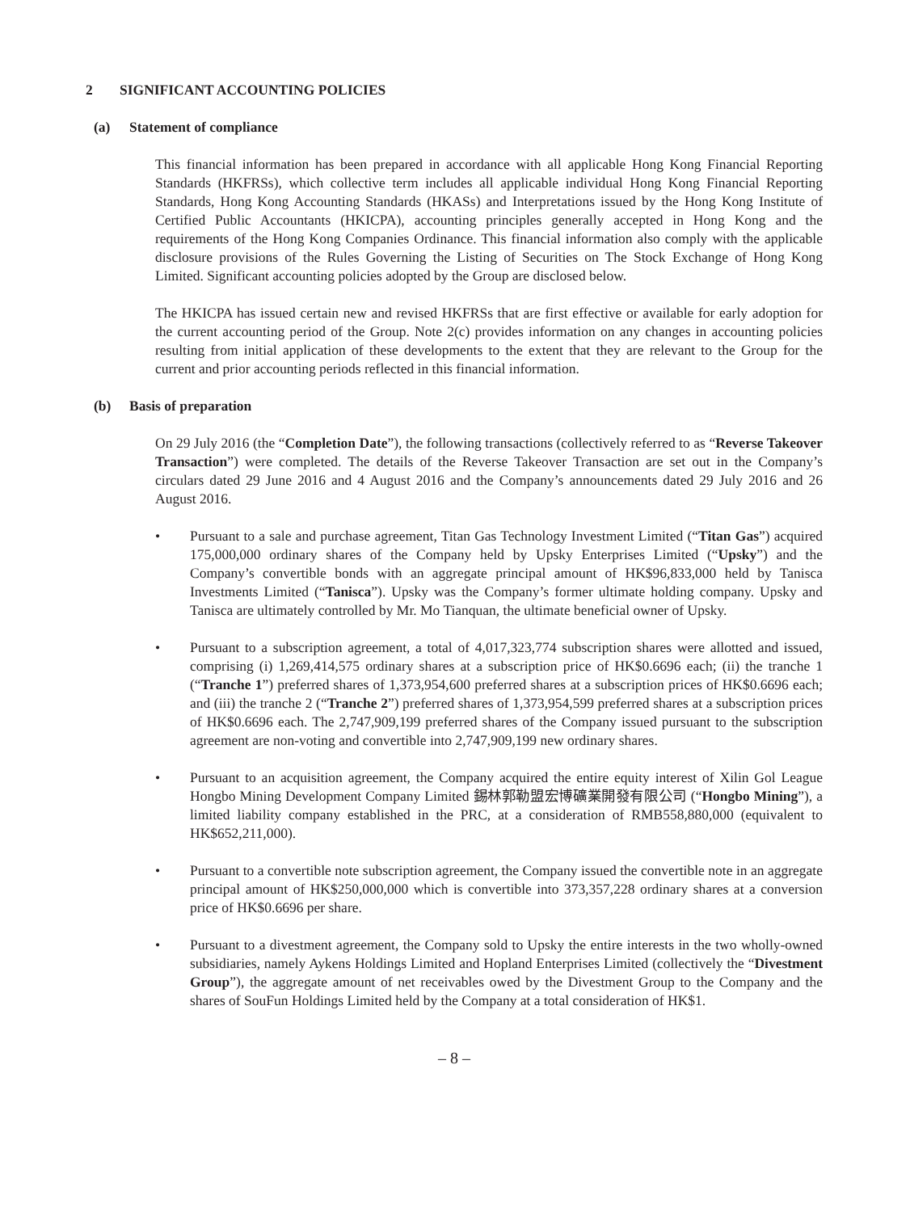2 SIGNIFICANT ACCOUNTING POLICIES
(a) Statement of compliance
This financial information has been prepared in accordance with all applicable Hong Kong Financial Reporting Standards (HKFRSs), which collective term includes all applicable individual Hong Kong Financial Reporting Standards, Hong Kong Accounting Standards (HKASs) and Interpretations issued by the Hong Kong Institute of Certified Public Accountants (HKICPA), accounting principles generally accepted in Hong Kong and the requirements of the Hong Kong Companies Ordinance. This financial information also comply with the applicable disclosure provisions of the Rules Governing the Listing of Securities on The Stock Exchange of Hong Kong Limited. Significant accounting policies adopted by the Group are disclosed below.
The HKICPA has issued certain new and revised HKFRSs that are first effective or available for early adoption for the current accounting period of the Group. Note 2(c) provides information on any changes in accounting policies resulting from initial application of these developments to the extent that they are relevant to the Group for the current and prior accounting periods reflected in this financial information.
(b) Basis of preparation
On 29 July 2016 (the “Completion Date”), the following transactions (collectively referred to as “Reverse Takeover Transaction”) were completed. The details of the Reverse Takeover Transaction are set out in the Company’s circulars dated 29 June 2016 and 4 August 2016 and the Company’s announcements dated 29 July 2016 and 26 August 2016.
• Pursuant to a sale and purchase agreement, Titan Gas Technology Investment Limited (“Titan Gas”) acquired 175,000,000 ordinary shares of the Company held by Upsky Enterprises Limited (“Upsky”) and the Company’s convertible bonds with an aggregate principal amount of HK$96,833,000 held by Tanisca Investments Limited (“Tanisca”). Upsky was the Company’s former ultimate holding company. Upsky and Tanisca are ultimately controlled by Mr. Mo Tianquan, the ultimate beneficial owner of Upsky.
• Pursuant to a subscription agreement, a total of 4,017,323,774 subscription shares were allotted and issued, comprising (i) 1,269,414,575 ordinary shares at a subscription price of HK$0.6696 each; (ii) the tranche 1 (“Tranche 1”) preferred shares of 1,373,954,600 preferred shares at a subscription prices of HK$0.6696 each; and (iii) the tranche 2 (“Tranche 2”) preferred shares of 1,373,954,599 preferred shares at a subscription prices of HK$0.6696 each. The 2,747,909,199 preferred shares of the Company issued pursuant to the subscription agreement are non-voting and convertible into 2,747,909,199 new ordinary shares.
• Pursuant to an acquisition agreement, the Company acquired the entire equity interest of Xilin Gol League Hongbo Mining Development Company Limited 錫林郭勒盟宏博礦業開發有限公司 (“Hongbo Mining”), a limited liability company established in the PRC, at a consideration of RMB558,880,000 (equivalent to HK$652,211,000).
• Pursuant to a convertible note subscription agreement, the Company issued the convertible note in an aggregate principal amount of HK$250,000,000 which is convertible into 373,357,228 ordinary shares at a conversion price of HK$0.6696 per share.
• Pursuant to a divestment agreement, the Company sold to Upsky the entire interests in the two wholly-owned subsidiaries, namely Aykens Holdings Limited and Hopland Enterprises Limited (collectively the “Divestment Group”), the aggregate amount of net receivables owed by the Divestment Group to the Company and the shares of SouFun Holdings Limited held by the Company at a total consideration of HK$1.
– 8 –